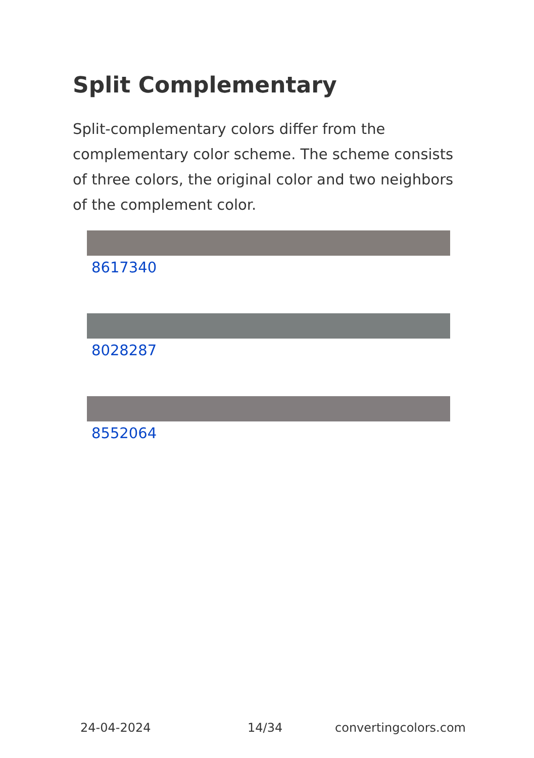Split Complementary
Split-complementary colors differ from the complementary color scheme. The scheme consists of three colors, the original color and two neighbors of the complement color.
8617340
8028287
8552064
24-04-2024 14/34 convertingcolors.com